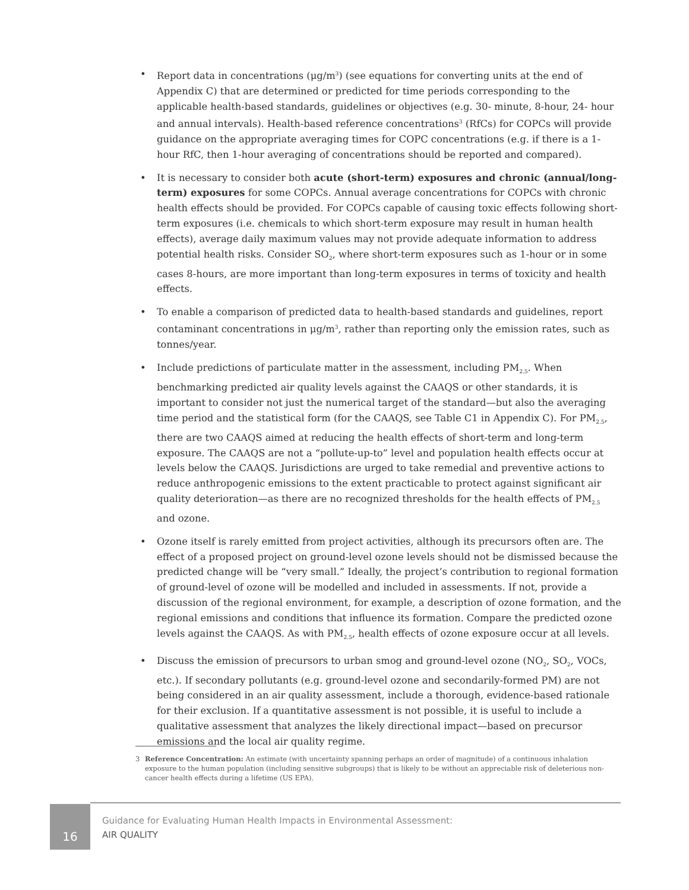• Report data in concentrations (μg/m<sup>3</sup>) (see equations for converting units at the end of Appendix C) that are determined or predicted for time periods corresponding to the applicable health-based standards, guidelines or objectives (e.g. 30- minute, 8-hour, 24- hour and annual intervals). Health-based reference concentrations<sup>3</sup> (RfCs) for COPCs will provide guidance on the appropriate averaging times for COPC concentrations (e.g. if there is a 1-hour RfC, then 1-hour averaging of concentrations should be reported and compared).
• It is necessary to consider both acute (short-term) exposures and chronic (annual/long-term) exposures for some COPCs. Annual average concentrations for COPCs with chronic health effects should be provided. For COPCs capable of causing toxic effects following short-term exposures (i.e. chemicals to which short-term exposure may result in human health effects), average daily maximum values may not provide adequate information to address potential health risks. Consider SO<sub>2</sub>, where short-term exposures such as 1-hour or in some cases 8-hours, are more important than long-term exposures in terms of toxicity and health effects.
• To enable a comparison of predicted data to health-based standards and guidelines, report contaminant concentrations in μg/m<sup>3</sup>, rather than reporting only the emission rates, such as tonnes/year.
• Include predictions of particulate matter in the assessment, including PM<sub>2.5</sub>. When benchmarking predicted air quality levels against the CAAQS or other standards, it is important to consider not just the numerical target of the standard—but also the averaging time period and the statistical form (for the CAAQS, see Table C1 in Appendix C). For PM<sub>2.5</sub>, there are two CAAQS aimed at reducing the health effects of short-term and long-term exposure. The CAAQS are not a “pollute-up-to” level and population health effects occur at levels below the CAAQS. Jurisdictions are urged to take remedial and preventive actions to reduce anthropogenic emissions to the extent practicable to protect against significant air quality deterioration—as there are no recognized thresholds for the health effects of PM<sub>2.5</sub> and ozone.
• Ozone itself is rarely emitted from project activities, although its precursors often are. The effect of a proposed project on ground-level ozone levels should not be dismissed because the predicted change will be “very small.” Ideally, the project’s contribution to regional formation of ground-level of ozone will be modelled and included in assessments. If not, provide a discussion of the regional environment, for example, a description of ozone formation, and the regional emissions and conditions that influence its formation. Compare the predicted ozone levels against the CAAQS. As with PM<sub>2.5</sub>, health effects of ozone exposure occur at all levels.
• Discuss the emission of precursors to urban smog and ground-level ozone (NO<sub>2</sub>, SO<sub>2</sub>, VOCs, etc.). If secondary pollutants (e.g. ground-level ozone and secondarily-formed PM) are not being considered in an air quality assessment, include a thorough, evidence-based rationale for their exclusion. If a quantitative assessment is not possible, it is useful to include a qualitative assessment that analyzes the likely directional impact—based on precursor emissions and the local air quality regime.
3 Reference Concentration: An estimate (with uncertainty spanning perhaps an order of magnitude) of a continuous inhalation exposure to the human population (including sensitive subgroups) that is likely to be without an appreciable risk of deleterious non-cancer health effects during a lifetime (US EPA).
16
Guidance for Evaluating Human Health Impacts in Environmental Assessment:
AIR QUALITY